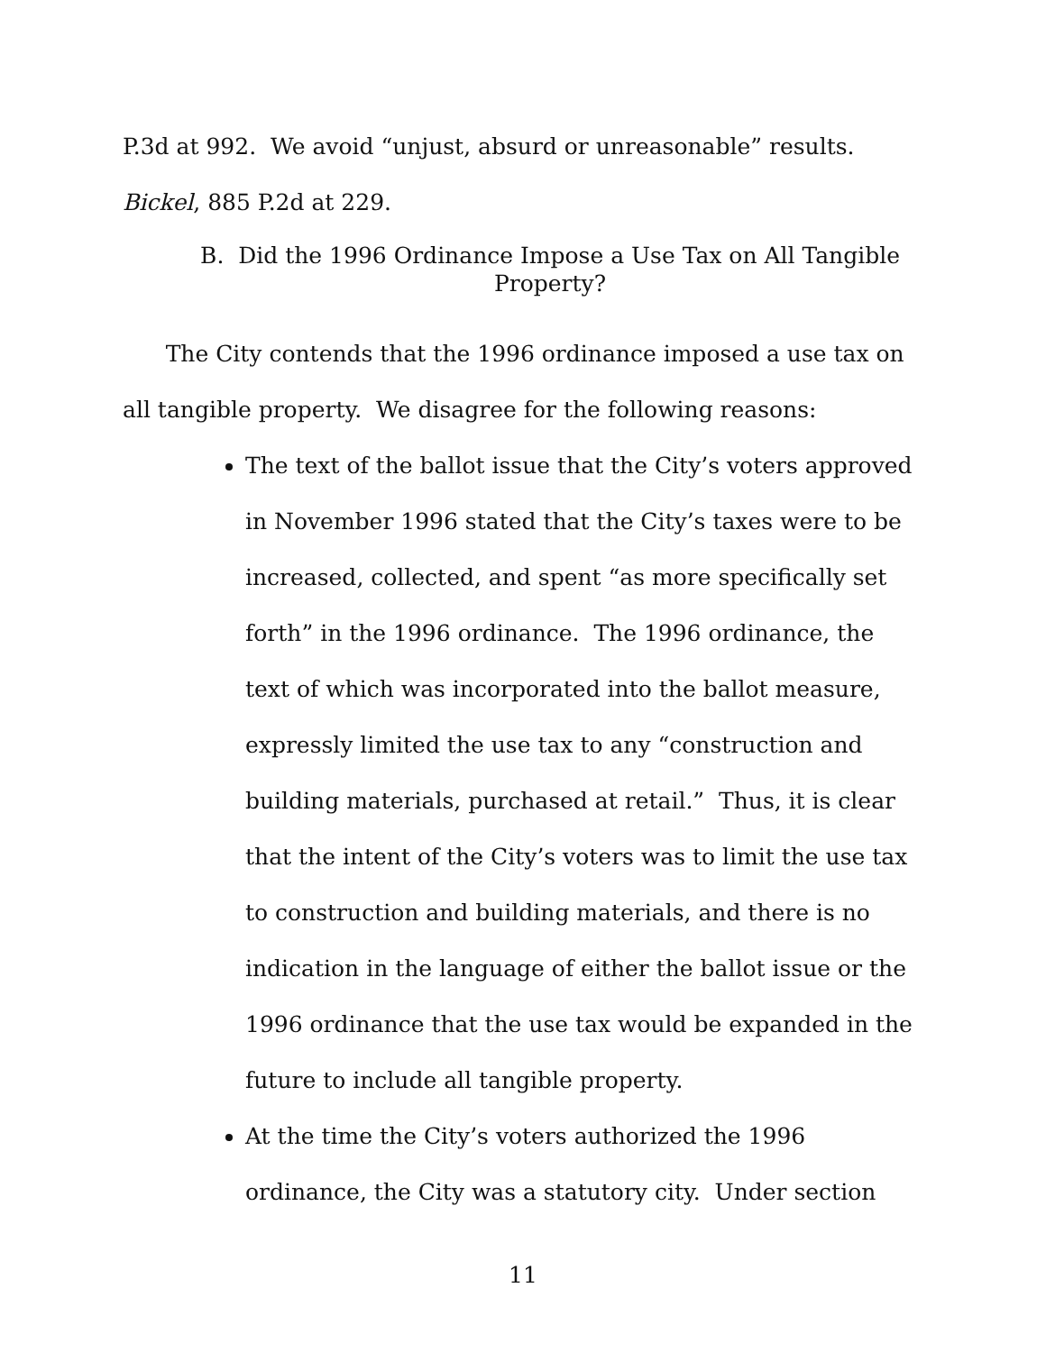P.3d at 992. We avoid “unjust, absurd or unreasonable” results.
Bickel, 885 P.2d at 229.
B. Did the 1996 Ordinance Impose a Use Tax on All Tangible
Property?
The City contends that the 1996 ordinance imposed a use tax on all tangible property. We disagree for the following reasons:
The text of the ballot issue that the City’s voters approved in November 1996 stated that the City’s taxes were to be increased, collected, and spent “as more specifically set forth” in the 1996 ordinance. The 1996 ordinance, the text of which was incorporated into the ballot measure, expressly limited the use tax to any “construction and building materials, purchased at retail.” Thus, it is clear that the intent of the City’s voters was to limit the use tax to construction and building materials, and there is no indication in the language of either the ballot issue or the 1996 ordinance that the use tax would be expanded in the future to include all tangible property.
At the time the City’s voters authorized the 1996 ordinance, the City was a statutory city. Under section
11